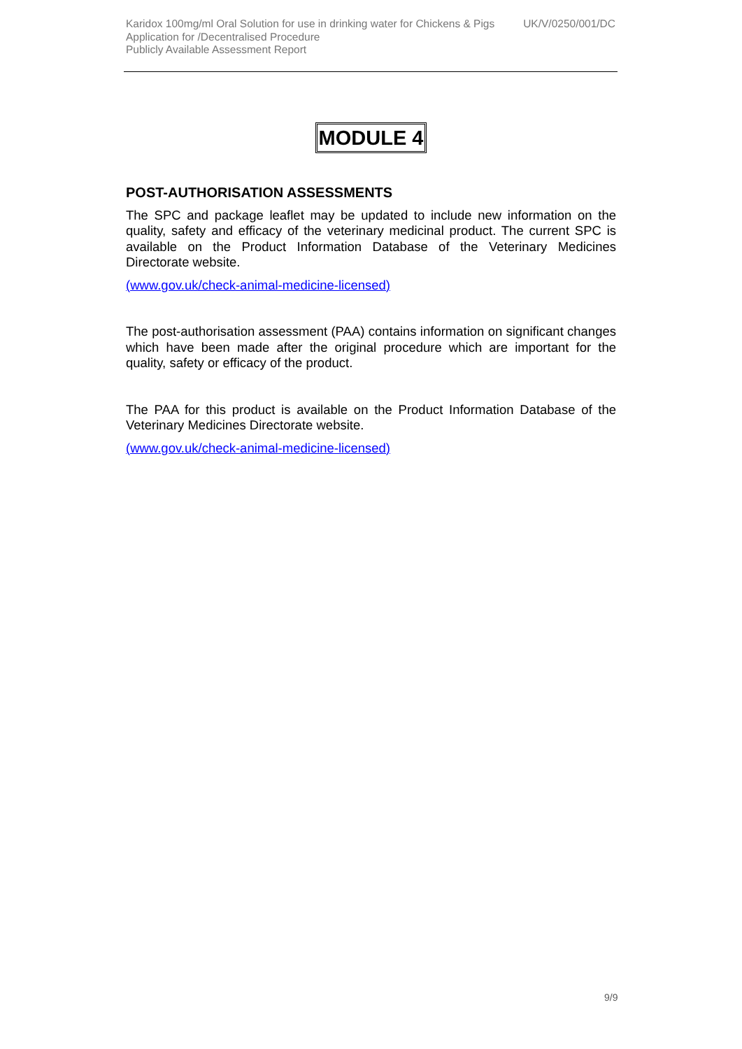Karidox 100mg/ml Oral Solution for use in drinking water for Chickens & Pigs UK/V/0250/001/DC
Application for /Decentralised Procedure
Publicly Available Assessment Report
MODULE 4
POST-AUTHORISATION ASSESSMENTS
The SPC and package leaflet may be updated to include new information on the quality, safety and efficacy of the veterinary medicinal product. The current SPC is available on the Product Information Database of the Veterinary Medicines Directorate website.
(www.gov.uk/check-animal-medicine-licensed)
The post-authorisation assessment (PAA) contains information on significant changes which have been made after the original procedure which are important for the quality, safety or efficacy of the product.
The PAA for this product is available on the Product Information Database of the Veterinary Medicines Directorate website.
(www.gov.uk/check-animal-medicine-licensed)
9/9